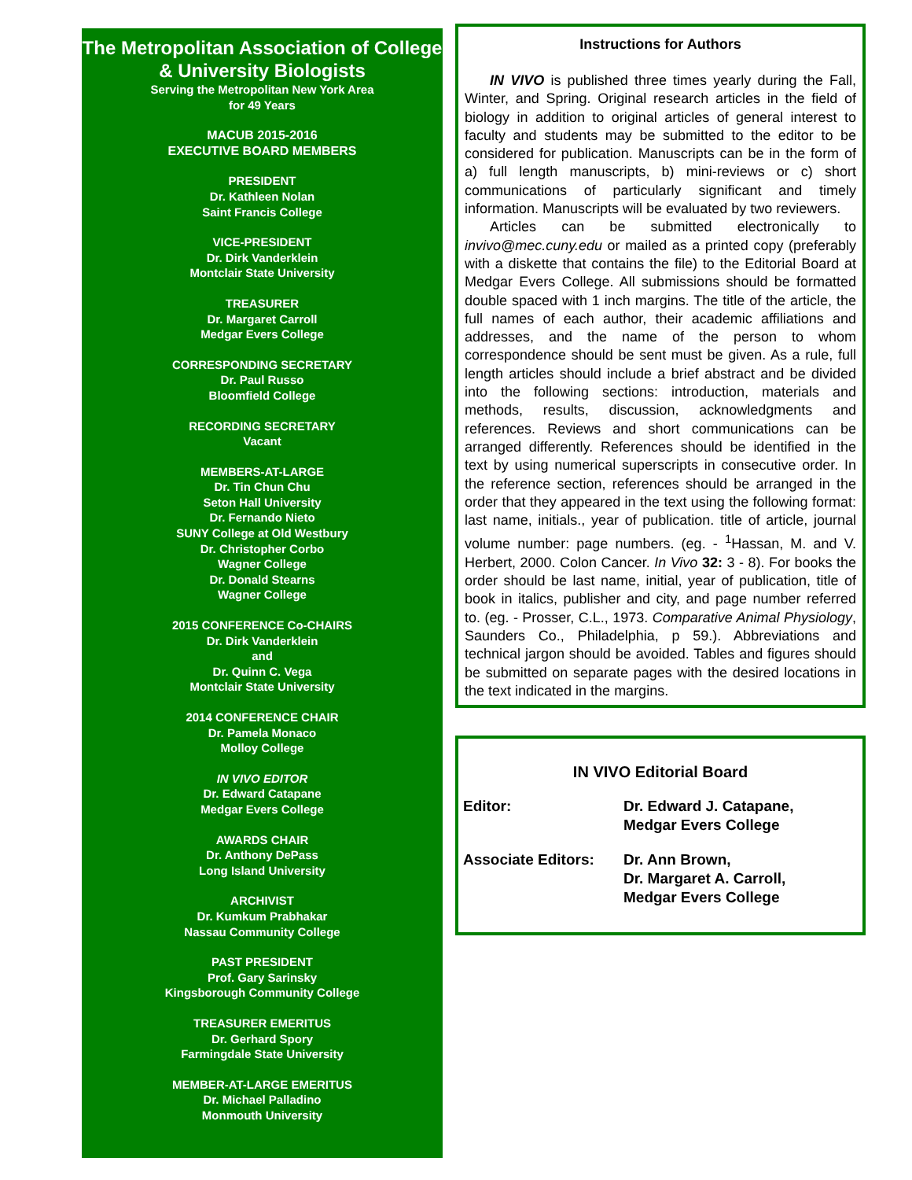The Metropolitan Association of College & University Biologists
Serving the Metropolitan New York Area
for 49 Years
MACUB 2015-2016
EXECUTIVE BOARD MEMBERS
PRESIDENT
Dr. Kathleen Nolan
Saint Francis College
VICE-PRESIDENT
Dr. Dirk Vanderklein
Montclair State University
TREASURER
Dr. Margaret Carroll
Medgar Evers College
CORRESPONDING SECRETARY
Dr. Paul Russo
Bloomfield College
RECORDING SECRETARY
Vacant
MEMBERS-AT-LARGE
Dr. Tin Chun Chu
Seton Hall University
Dr. Fernando Nieto
SUNY College at Old Westbury
Dr. Christopher Corbo
Wagner College
Dr. Donald Stearns
Wagner College
2015 CONFERENCE Co-CHAIRS
Dr. Dirk Vanderklein
and
Dr. Quinn C. Vega
Montclair State University
2014 CONFERENCE CHAIR
Dr. Pamela Monaco
Molloy College
IN VIVO EDITOR
Dr. Edward Catapane
Medgar Evers College
AWARDS CHAIR
Dr. Anthony DePass
Long Island University
ARCHIVIST
Dr. Kumkum Prabhakar
Nassau Community College
PAST PRESIDENT
Prof. Gary Sarinsky
Kingsborough Community College
TREASURER EMERITUS
Dr. Gerhard Spory
Farmingdale State University
MEMBER-AT-LARGE EMERITUS
Dr. Michael Palladino
Monmouth University
Instructions for Authors
IN VIVO is published three times yearly during the Fall, Winter, and Spring. Original research articles in the field of biology in addition to original articles of general interest to faculty and students may be submitted to the editor to be considered for publication. Manuscripts can be in the form of a) full length manuscripts, b) mini-reviews or c) short communications of particularly significant and timely information. Manuscripts will be evaluated by two reviewers.
Articles can be submitted electronically to invivo@mec.cuny.edu or mailed as a printed copy (preferably with a diskette that contains the file) to the Editorial Board at Medgar Evers College. All submissions should be formatted double spaced with 1 inch margins. The title of the article, the full names of each author, their academic affiliations and addresses, and the name of the person to whom correspondence should be sent must be given. As a rule, full length articles should include a brief abstract and be divided into the following sections: introduction, materials and methods, results, discussion, acknowledgments and references. Reviews and short communications can be arranged differently. References should be identified in the text by using numerical superscripts in consecutive order. In the reference section, references should be arranged in the order that they appeared in the text using the following format: last name, initials., year of publication. title of article, journal volume number: page numbers. (eg. - <sup>1</sup>Hassan, M. and V. Herbert, 2000. Colon Cancer. In Vivo 32: 3 - 8). For books the order should be last name, initial, year of publication, title of book in italics, publisher and city, and page number referred to. (eg. - Prosser, C.L., 1973. Comparative Animal Physiology, Saunders Co., Philadelphia, p 59.). Abbreviations and technical jargon should be avoided. Tables and figures should be submitted on separate pages with the desired locations in the text indicated in the margins.
IN VIVO Editorial Board
Editor: Dr. Edward J. Catapane,
Medgar Evers College
Associate Editors:
Dr. Ann Brown,
Dr. Margaret A. Carroll,
Medgar Evers College